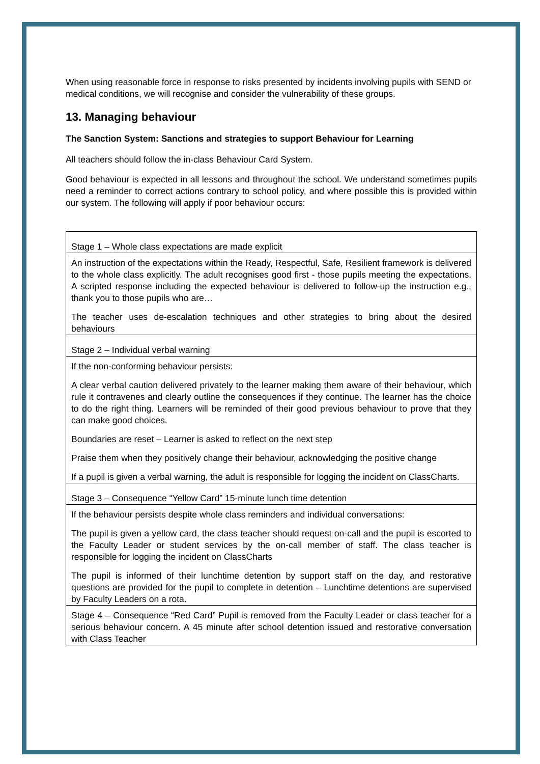When using reasonable force in response to risks presented by incidents involving pupils with SEND or medical conditions, we will recognise and consider the vulnerability of these groups.
13. Managing behaviour
The Sanction System: Sanctions and strategies to support Behaviour for Learning
All teachers should follow the in-class Behaviour Card System.
Good behaviour is expected in all lessons and throughout the school. We understand sometimes pupils need a reminder to correct actions contrary to school policy, and where possible this is provided within our system. The following will apply if poor behaviour occurs:
| Stage 1 – Whole class expectations are made explicit |
| An instruction of the expectations within the Ready, Respectful, Safe, Resilient framework is delivered to the whole class explicitly. The adult recognises good first - those pupils meeting the expectations. A scripted response including the expected behaviour is delivered to follow-up the instruction e.g., thank you to those pupils who are… The teacher uses de-escalation techniques and other strategies to bring about the desired behaviours |
| Stage 2 – Individual verbal warning |
| If the non-conforming behaviour persists: A clear verbal caution delivered privately to the learner making them aware of their behaviour, which rule it contravenes and clearly outline the consequences if they continue. The learner has the choice to do the right thing. Learners will be reminded of their good previous behaviour to prove that they can make good choices. Boundaries are reset – Learner is asked to reflect on the next step Praise them when they positively change their behaviour, acknowledging the positive change If a pupil is given a verbal warning, the adult is responsible for logging the incident on ClassCharts. |
| Stage 3 – Consequence “Yellow Card” 15-minute lunch time detention |
| If the behaviour persists despite whole class reminders and individual conversations: The pupil is given a yellow card, the class teacher should request on-call and the pupil is escorted to the Faculty Leader or student services by the on-call member of staff. The class teacher is responsible for logging the incident on ClassCharts The pupil is informed of their lunchtime detention by support staff on the day, and restorative questions are provided for the pupil to complete in detention – Lunchtime detentions are supervised by Faculty Leaders on a rota. |
| Stage 4 – Consequence “Red Card” Pupil is removed from the Faculty Leader or class teacher for a serious behaviour concern. A 45 minute after school detention issued and restorative conversation with Class Teacher |